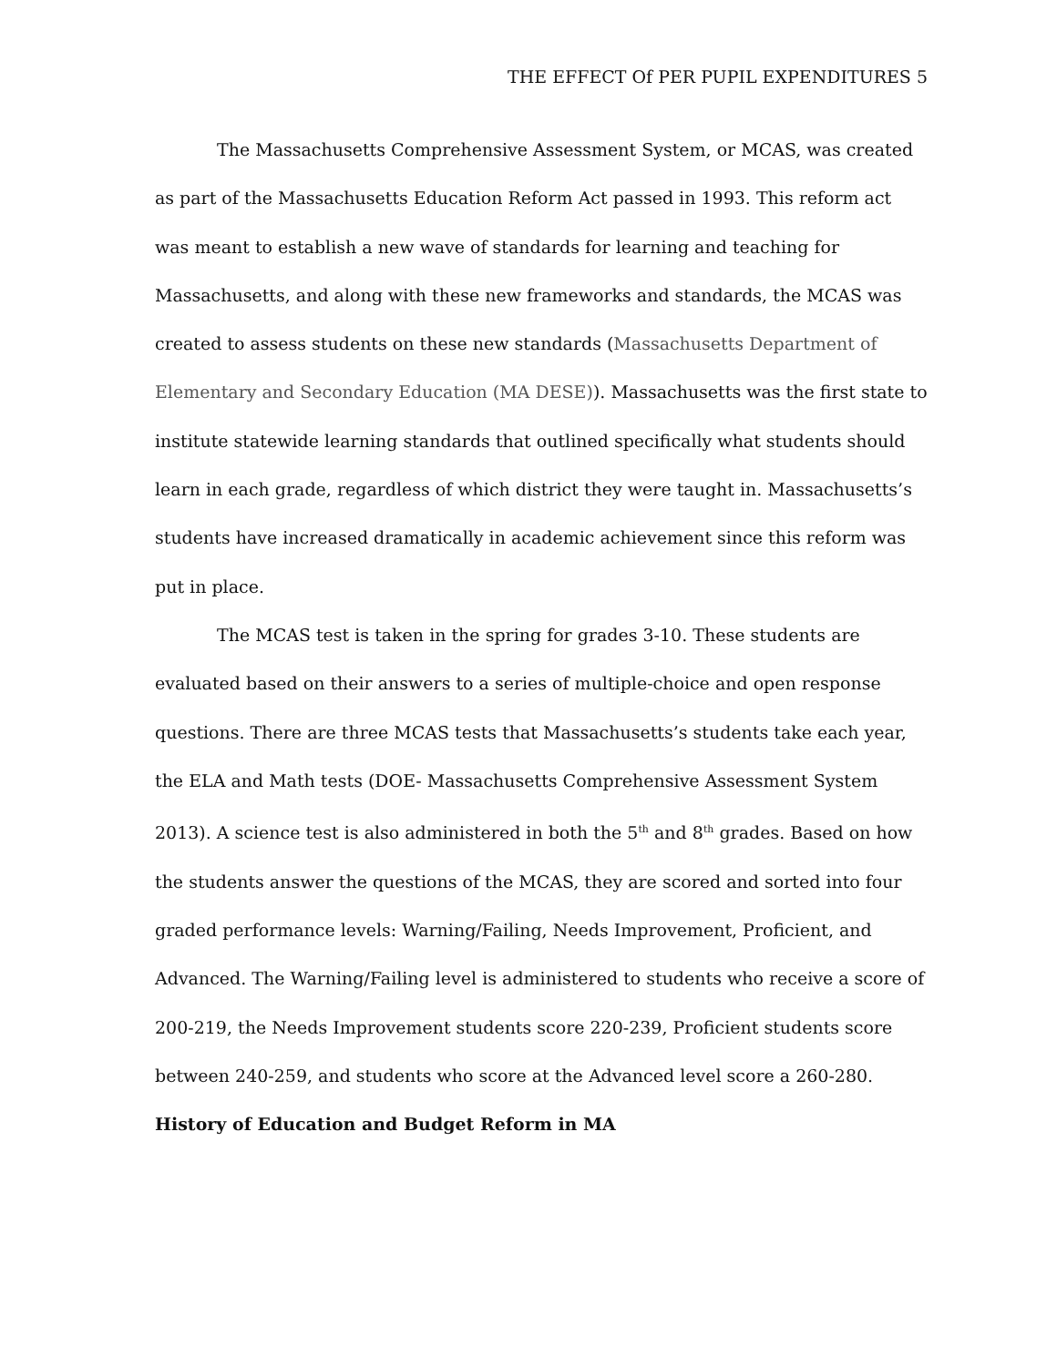THE EFFECT Of PER PUPIL EXPENDITURES 5
The Massachusetts Comprehensive Assessment System, or MCAS, was created as part of the Massachusetts Education Reform Act passed in 1993. This reform act was meant to establish a new wave of standards for learning and teaching for Massachusetts, and along with these new frameworks and standards, the MCAS was created to assess students on these new standards (Massachusetts Department of Elementary and Secondary Education (MA DESE)). Massachusetts was the first state to institute statewide learning standards that outlined specifically what students should learn in each grade, regardless of which district they were taught in. Massachusetts’s students have increased dramatically in academic achievement since this reform was put in place.
The MCAS test is taken in the spring for grades 3-10. These students are evaluated based on their answers to a series of multiple-choice and open response questions. There are three MCAS tests that Massachusetts’s students take each year, the ELA and Math tests (DOE- Massachusetts Comprehensive Assessment System 2013). A science test is also administered in both the 5<sup>th</sup> and 8<sup>th</sup> grades. Based on how the students answer the questions of the MCAS, they are scored and sorted into four graded performance levels: Warning/Failing, Needs Improvement, Proficient, and Advanced. The Warning/Failing level is administered to students who receive a score of 200-219, the Needs Improvement students score 220-239, Proficient students score between 240-259, and students who score at the Advanced level score a 260-280.
History of Education and Budget Reform in MA